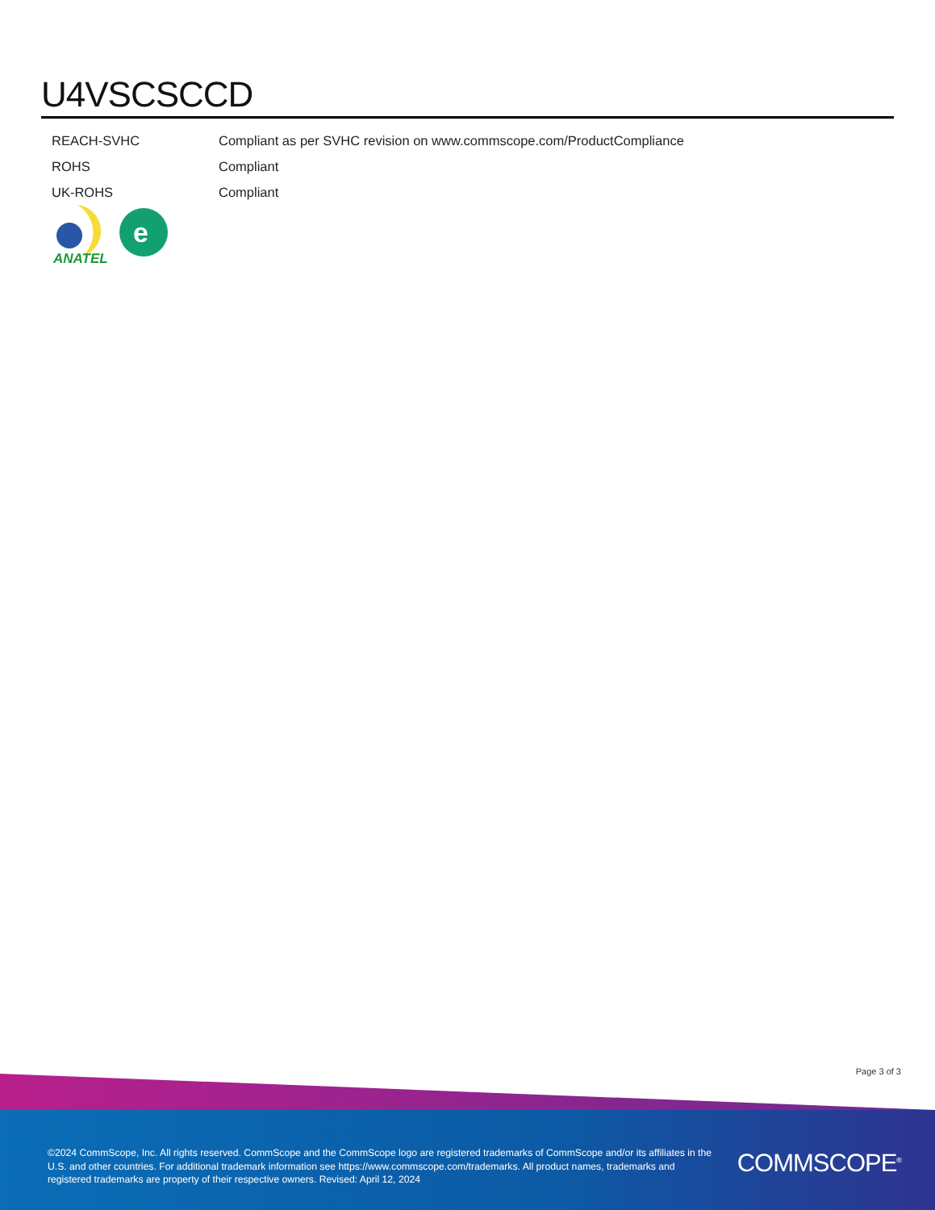U4VSCSCCD
| REACH-SVHC | Compliant as per SVHC revision on www.commscope.com/ProductCompliance |
| ROHS | Compliant |
| UK-ROHS | Compliant |
ANATEL
e
Page 3 of 3
©2024 CommScope, Inc. All rights reserved. CommScope and the CommScope logo are registered trademarks of CommScope and/or its affiliates in the U.S. and other countries. For additional trademark information see https://www.commscope.com/trademarks. All product names, trademarks and registered trademarks are property of their respective owners. Revised: April 12, 2024
COMMSCOPE<sup>®</sup>